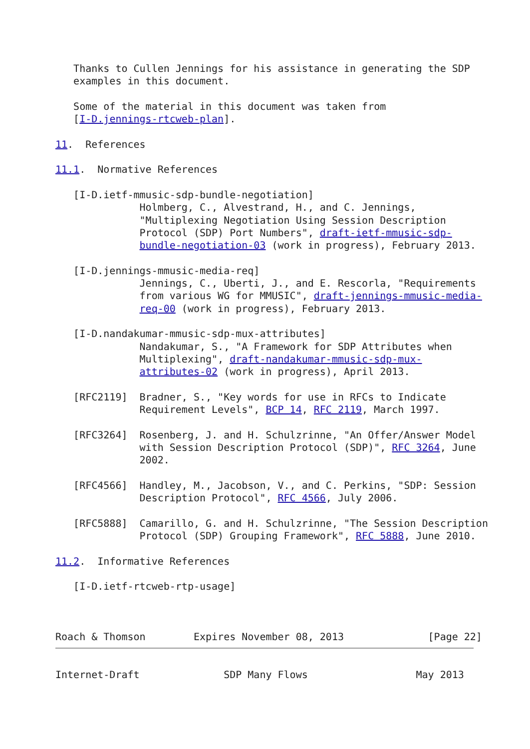Thanks to Cullen Jennings for his assistance in generating the SDP
   examples in this document.

   Some of the material in this document was taken from
   [I-D.jennings-rtcweb-plan].

11.  References

11.1.  Normative References

   [I-D.ietf-mmusic-sdp-bundle-negotiation]
              Holmberg, C., Alvestrand, H., and C. Jennings,
              "Multiplexing Negotiation Using Session Description
              Protocol (SDP) Port Numbers", draft-ietf-mmusic-sdp-
              bundle-negotiation-03 (work in progress), February 2013.

   [I-D.jennings-mmusic-media-req]
              Jennings, C., Uberti, J., and E. Rescorla, "Requirements
              from various WG for MMUSIC", draft-jennings-mmusic-media-
              req-00 (work in progress), February 2013.

   [I-D.nandakumar-mmusic-sdp-mux-attributes]
              Nandakumar, S., "A Framework for SDP Attributes when
              Multiplexing", draft-nandakumar-mmusic-sdp-mux-
              attributes-02 (work in progress), April 2013.

   [RFC2119]  Bradner, S., "Key words for use in RFCs to Indicate
              Requirement Levels", BCP 14, RFC 2119, March 1997.

   [RFC3264]  Rosenberg, J. and H. Schulzrinne, "An Offer/Answer Model
              with Session Description Protocol (SDP)", RFC 3264, June
              2002.

   [RFC4566]  Handley, M., Jacobson, V., and C. Perkins, "SDP: Session
              Description Protocol", RFC 4566, July 2006.

   [RFC5888]  Camarillo, G. and H. Schulzrinne, "The Session Description
              Protocol (SDP) Grouping Framework", RFC 5888, June 2010.

11.2.  Informative References

   [I-D.ietf-rtcweb-rtp-usage]



Roach & Thomson        Expires November 08, 2013              [Page 22]
Internet-Draft              SDP Many Flows                  May 2013